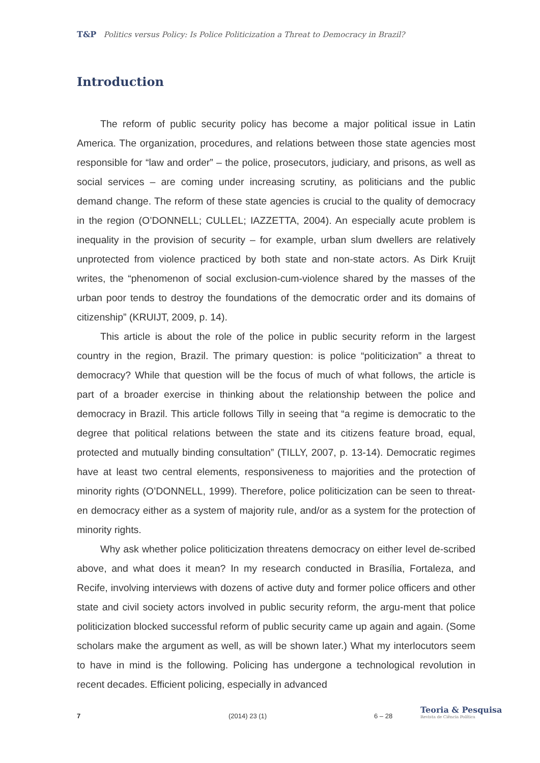T&P Politics versus Policy: Is Police Politicization a Threat to Democracy in Brazil?
Introduction
The reform of public security policy has become a major political issue in Latin America. The organization, procedures, and relations between those state agencies most responsible for “law and order” – the police, prosecutors, judiciary, and prisons, as well as social services – are coming under increasing scrutiny, as politicians and the public demand change. The reform of these state agencies is crucial to the quality of democracy in the region (O’DONNELL; CULLEL; IAZZETTA, 2004). An especially acute problem is inequality in the provision of security – for example, urban slum dwellers are relatively unprotected from violence practiced by both state and non-state actors. As Dirk Kruijt writes, the “phenomenon of social exclusion-cum-violence shared by the masses of the urban poor tends to destroy the foundations of the democratic order and its domains of citizenship” (KRUIJT, 2009, p. 14).
This article is about the role of the police in public security reform in the largest country in the region, Brazil. The primary question: is police “politicization” a threat to democracy? While that question will be the focus of much of what follows, the article is part of a broader exercise in thinking about the relationship between the police and democracy in Brazil. This article follows Tilly in seeing that “a regime is democratic to the degree that political relations between the state and its citizens feature broad, equal, protected and mutually binding consultation” (TILLY, 2007, p. 13-14). Democratic regimes have at least two central elements, responsiveness to majorities and the protection of minority rights (O’DONNELL, 1999). Therefore, police politicization can be seen to threat-en democracy either as a system of majority rule, and/or as a system for the protection of minority rights.
Why ask whether police politicization threatens democracy on either level de-scribed above, and what does it mean? In my research conducted in Brasília, Fortaleza, and Recife, involving interviews with dozens of active duty and former police officers and other state and civil society actors involved in public security reform, the argu-ment that police politicization blocked successful reform of public security came up again and again. (Some scholars make the argument as well, as will be shown later.) What my interlocutors seem to have in mind is the following. Policing has undergone a technological revolution in recent decades. Efficient policing, especially in advanced
7 (2014) 23 (1) 6 – 28
Teoria & Pesquisa
Revista de Ciência Política